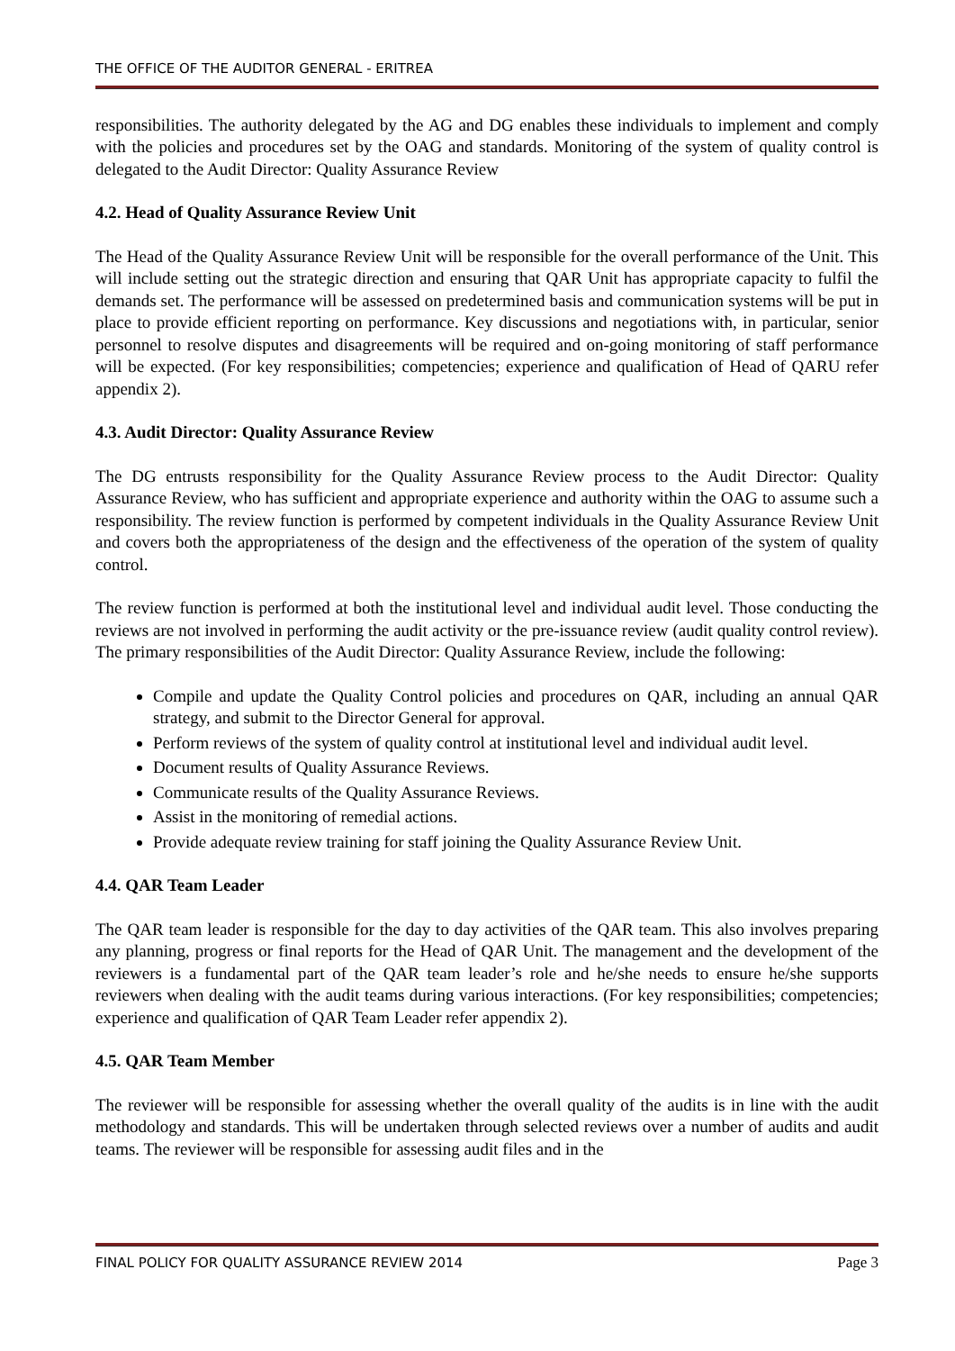THE OFFICE OF THE AUDITOR GENERAL - ERITREA
responsibilities. The authority delegated by the AG and DG enables these individuals to implement and comply with the policies and procedures set by the OAG and standards. Monitoring of the system of quality control is delegated to the Audit Director: Quality Assurance Review
4.2. Head of Quality Assurance Review Unit
The Head of the Quality Assurance Review Unit will be responsible for the overall performance of the Unit. This will include setting out the strategic direction and ensuring that QAR Unit has appropriate capacity to fulfil the demands set. The performance will be assessed on predetermined basis and communication systems will be put in place to provide efficient reporting on performance. Key discussions and negotiations with, in particular, senior personnel to resolve disputes and disagreements will be required and on-going monitoring of staff performance will be expected. (For key responsibilities; competencies; experience and qualification of Head of QARU refer appendix 2).
4.3. Audit Director: Quality Assurance Review
The DG entrusts responsibility for the Quality Assurance Review process to the Audit Director: Quality Assurance Review, who has sufficient and appropriate experience and authority within the OAG to assume such a responsibility. The review function is performed by competent individuals in the Quality Assurance Review Unit and covers both the appropriateness of the design and the effectiveness of the operation of the system of quality control.
The review function is performed at both the institutional level and individual audit level. Those conducting the reviews are not involved in performing the audit activity or the pre-issuance review (audit quality control review). The primary responsibilities of the Audit Director: Quality Assurance Review, include the following:
Compile and update the Quality Control policies and procedures on QAR, including an annual QAR strategy, and submit to the Director General for approval.
Perform reviews of the system of quality control at institutional level and individual audit level.
Document results of Quality Assurance Reviews.
Communicate results of the Quality Assurance Reviews.
Assist in the monitoring of remedial actions.
Provide adequate review training for staff joining the Quality Assurance Review Unit.
4.4. QAR Team Leader
The QAR team leader is responsible for the day to day activities of the QAR team. This also involves preparing any planning, progress or final reports for the Head of QAR Unit. The management and the development of the reviewers is a fundamental part of the QAR team leader’s role and he/she needs to ensure he/she supports reviewers when dealing with the audit teams during various interactions. (For key responsibilities; competencies; experience and qualification of QAR Team Leader refer appendix 2).
4.5. QAR Team Member
The reviewer will be responsible for assessing whether the overall quality of the audits is in line with the audit methodology and standards. This will be undertaken through selected reviews over a number of audits and audit teams. The reviewer will be responsible for assessing audit files and in the
FINAL POLICY FOR QUALITY ASSURANCE REVIEW 2014 Page 3